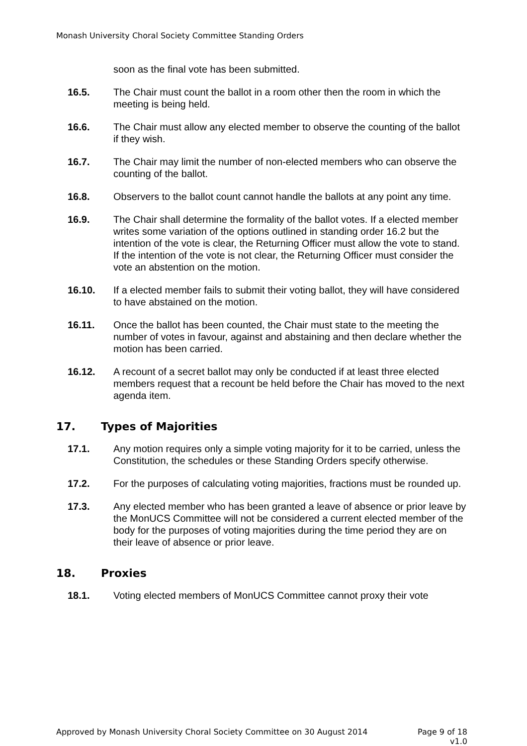Monash University Choral Society Committee Standing Orders
soon as the final vote has been submitted.
16.5. The Chair must count the ballot in a room other then the room in which the meeting is being held.
16.6. The Chair must allow any elected member to observe the counting of the ballot if they wish.
16.7. The Chair may limit the number of non-elected members who can observe the counting of the ballot.
16.8. Observers to the ballot count cannot handle the ballots at any point any time.
16.9. The Chair shall determine the formality of the ballot votes. If a elected member writes some variation of the options outlined in standing order 16.2 but the intention of the vote is clear, the Returning Officer must allow the vote to stand. If the intention of the vote is not clear, the Returning Officer must consider the vote an abstention on the motion.
16.10. If a elected member fails to submit their voting ballot, they will have considered to have abstained on the motion.
16.11. Once the ballot has been counted, the Chair must state to the meeting the number of votes in favour, against and abstaining and then declare whether the motion has been carried.
16.12. A recount of a secret ballot may only be conducted if at least three elected members request that a recount be held before the Chair has moved to the next agenda item.
17. Types of Majorities
17.1. Any motion requires only a simple voting majority for it to be carried, unless the Constitution, the schedules or these Standing Orders specify otherwise.
17.2. For the purposes of calculating voting majorities, fractions must be rounded up.
17.3. Any elected member who has been granted a leave of absence or prior leave by the MonUCS Committee will not be considered a current elected member of the body for the purposes of voting majorities during the time period they are on their leave of absence or prior leave.
18. Proxies
18.1. Voting elected members of MonUCS Committee cannot proxy their vote
Approved by Monash University Choral Society Committee on 30 August 2014
Page 9 of 18
v1.0